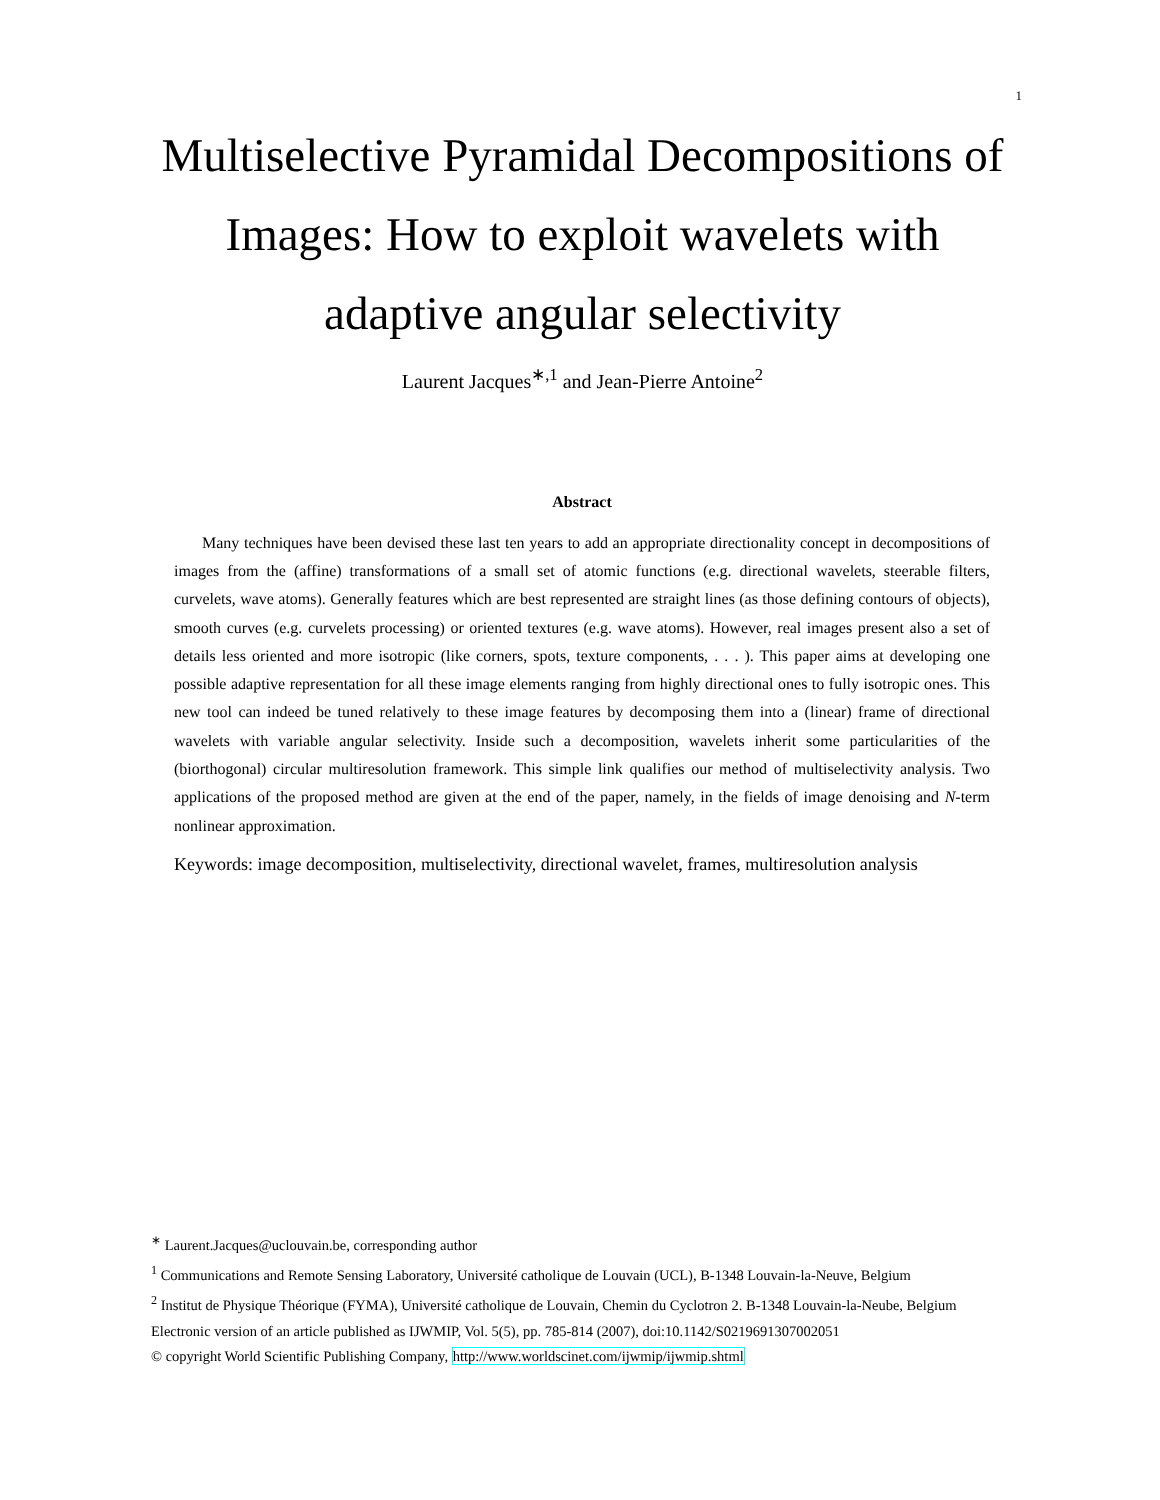1
Multiselective Pyramidal Decompositions of Images: How to exploit wavelets with adaptive angular selectivity
Laurent Jacques<sup>∗,1</sup> and Jean-Pierre Antoine<sup>2</sup>
Abstract
Many techniques have been devised these last ten years to add an appropriate directionality concept in decompositions of images from the (affine) transformations of a small set of atomic functions (e.g. directional wavelets, steerable filters, curvelets, wave atoms). Generally features which are best represented are straight lines (as those defining contours of objects), smooth curves (e.g. curvelets processing) or oriented textures (e.g. wave atoms). However, real images present also a set of details less oriented and more isotropic (like corners, spots, texture components, . . . ). This paper aims at developing one possible adaptive representation for all these image elements ranging from highly directional ones to fully isotropic ones. This new tool can indeed be tuned relatively to these image features by decomposing them into a (linear) frame of directional wavelets with variable angular selectivity. Inside such a decomposition, wavelets inherit some particularities of the (biorthogonal) circular multiresolution framework. This simple link qualifies our method of multiselectivity analysis. Two applications of the proposed method are given at the end of the paper, namely, in the fields of image denoising and N-term nonlinear approximation.
Keywords: image decomposition, multiselectivity, directional wavelet, frames, multiresolution analysis
<sup>∗</sup> Laurent.Jacques@uclouvain.be, corresponding author
<sup>1</sup> Communications and Remote Sensing Laboratory, Université catholique de Louvain (UCL), B-1348 Louvain-la-Neuve, Belgium
<sup>2</sup> Institut de Physique Théorique (FYMA), Université catholique de Louvain, Chemin du Cyclotron 2. B-1348 Louvain-la-Neube, Belgium
Electronic version of an article published as IJWMIP, Vol. 5(5), pp. 785-814 (2007), doi:10.1142/S0219691307002051
© copyright World Scientific Publishing Company, http://www.worldscinet.com/ijwmip/ijwmip.shtml